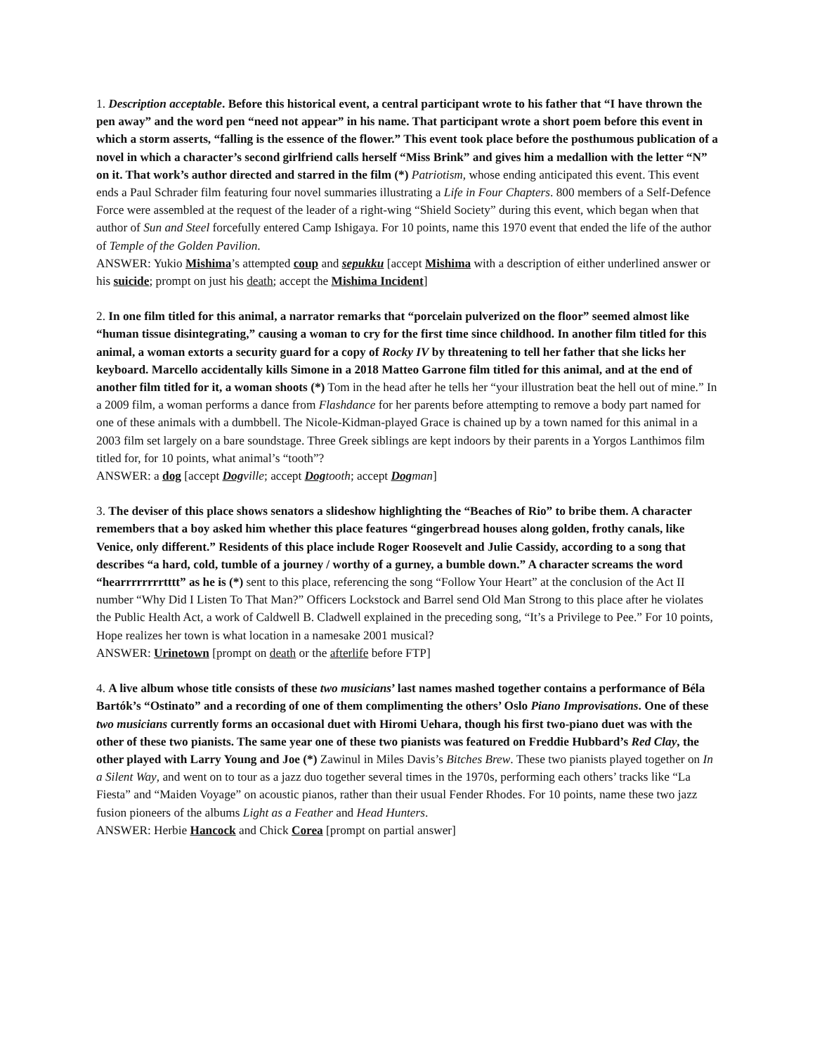1. Description acceptable. Before this historical event, a central participant wrote to his father that “I have thrown the pen away” and the word pen “need not appear” in his name. That participant wrote a short poem before this event in which a storm asserts, “falling is the essence of the flower.” This event took place before the posthumous publication of a novel in which a character’s second girlfriend calls herself “Miss Brink” and gives him a medallion with the letter “N” on it. That work’s author directed and starred in the film (*) Patriotism, whose ending anticipated this event. This event ends a Paul Schrader film featuring four novel summaries illustrating a Life in Four Chapters. 800 members of a Self-Defence Force were assembled at the request of the leader of a right-wing “Shield Society” during this event, which began when that author of Sun and Steel forcefully entered Camp Ishigaya. For 10 points, name this 1970 event that ended the life of the author of Temple of the Golden Pavilion.
ANSWER: Yukio Mishima’s attempted coup and sepukku [accept Mishima with a description of either underlined answer or his suicide; prompt on just his death; accept the Mishima Incident]
2. In one film titled for this animal, a narrator remarks that “porcelain pulverized on the floor” seemed almost like “human tissue disintegrating,” causing a woman to cry for the first time since childhood. In another film titled for this animal, a woman extorts a security guard for a copy of Rocky IV by threatening to tell her father that she licks her keyboard. Marcello accidentally kills Simone in a 2018 Matteo Garrone film titled for this animal, and at the end of another film titled for it, a woman shoots (*) Tom in the head after he tells her “your illustration beat the hell out of mine.” In a 2009 film, a woman performs a dance from Flashdance for her parents before attempting to remove a body part named for one of these animals with a dumbbell. The Nicole-Kidman-played Grace is chained up by a town named for this animal in a 2003 film set largely on a bare soundstage. Three Greek siblings are kept indoors by their parents in a Yorgos Lanthimos film titled for, for 10 points, what animal’s “tooth”?
ANSWER: a dog [accept Dog ville; accept Dog tooth; accept Dog man]
3. The deviser of this place shows senators a slideshow highlighting the “Beaches of Rio” to bribe them. A character remembers that a boy asked him whether this place features “gingerbread houses along golden, frothy canals, like Venice, only different.” Residents of this place include Roger Roosevelt and Julie Cassidy, according to a song that describes “a hard, cold, tumble of a journey / worthy of a gurney, a bumble down.” A character screams the word “hearrrrrrrrtttt” as he is (*) sent to this place, referencing the song “Follow Your Heart” at the conclusion of the Act II number “Why Did I Listen To That Man?” Officers Lockstock and Barrel send Old Man Strong to this place after he violates the Public Health Act, a work of Caldwell B. Cladwell explained in the preceding song, “It’s a Privilege to Pee.” For 10 points, Hope realizes her town is what location in a namesake 2001 musical?
ANSWER: Urinetown [prompt on death or the afterlife before FTP]
4. A live album whose title consists of these two musicians’ last names mashed together contains a performance of Béla Bartók’s “Ostinato” and a recording of one of them complimenting the others’ Oslo Piano Improvisations. One of these two musicians currently forms an occasional duet with Hiromi Uehara, though his first two-piano duet was with the other of these two pianists. The same year one of these two pianists was featured on Freddie Hubbard’s Red Clay, the other played with Larry Young and Joe (*) Zawinul in Miles Davis’s Bitches Brew. These two pianists played together on In a Silent Way, and went on to tour as a jazz duo together several times in the 1970s, performing each others’ tracks like “La Fiesta” and “Maiden Voyage” on acoustic pianos, rather than their usual Fender Rhodes. For 10 points, name these two jazz fusion pioneers of the albums Light as a Feather and Head Hunters.
ANSWER: Herbie Hancock and Chick Corea [prompt on partial answer]